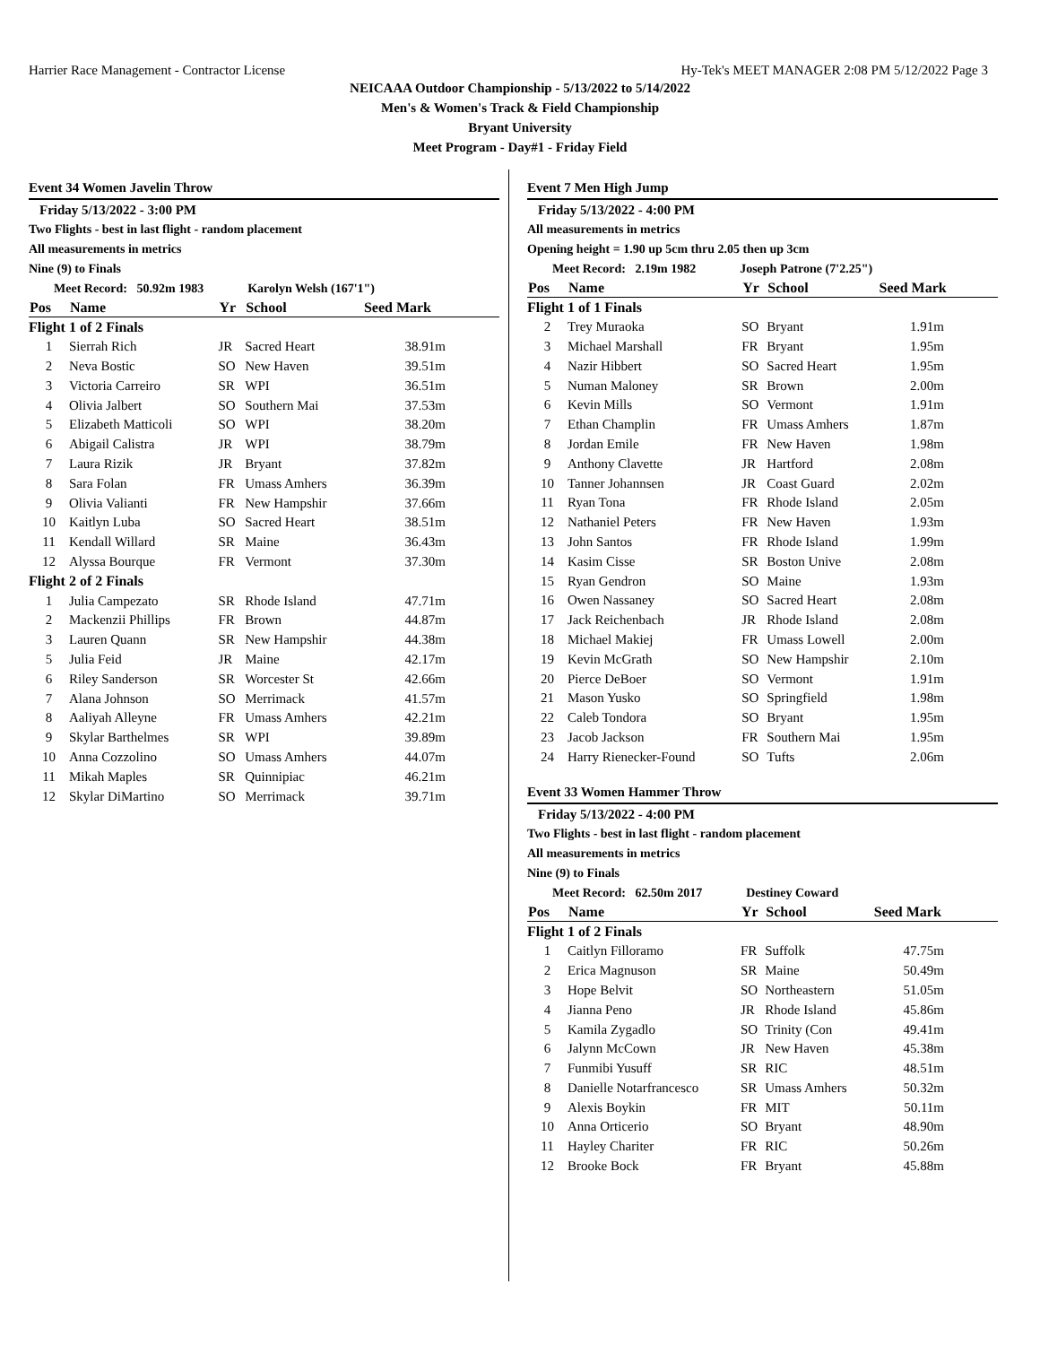Harrier Race Management - Contractor License Hy-Tek's MEET MANAGER 2:08 PM 5/12/2022 Page 3
NEICAAA Outdoor Championship - 5/13/2022 to 5/14/2022
Men's & Women's Track & Field Championship
Bryant University
Meet Program - Day#1 - Friday Field
Event 34 Women Javelin Throw
Friday 5/13/2022 - 3:00 PM
Two Flights - best in last flight - random placement
All measurements in metrics
Nine (9) to Finals
Meet Record: 50.92m 1983 Karolyn Welsh (167'1")
| Pos | Name | Yr | School | Seed Mark |
| --- | --- | --- | --- | --- |
| Flight 1 of 2 Finals | | | | |
| 1 | Sierrah Rich | JR | Sacred Heart | 38.91m |
| 2 | Neva Bostic | SO | New Haven | 39.51m |
| 3 | Victoria Carreiro | SR | WPI | 36.51m |
| 4 | Olivia Jalbert | SO | Southern Mai | 37.53m |
| 5 | Elizabeth Matticoli | SO | WPI | 38.20m |
| 6 | Abigail Calistra | JR | WPI | 38.79m |
| 7 | Laura Rizik | JR | Bryant | 37.82m |
| 8 | Sara Folan | FR | Umass Amhers | 36.39m |
| 9 | Olivia Valianti | FR | New Hampshir | 37.66m |
| 10 | Kaitlyn Luba | SO | Sacred Heart | 38.51m |
| 11 | Kendall Willard | SR | Maine | 36.43m |
| 12 | Alyssa Bourque | FR | Vermont | 37.30m |
| Flight 2 of 2 Finals | | | | |
| 1 | Julia Campezato | SR | Rhode Island | 47.71m |
| 2 | Mackenzii Phillips | FR | Brown | 44.87m |
| 3 | Lauren Quann | SR | New Hampshir | 44.38m |
| 5 | Julia Feid | JR | Maine | 42.17m |
| 6 | Riley Sanderson | SR | Worcester St | 42.66m |
| 7 | Alana Johnson | SO | Merrimack | 41.57m |
| 8 | Aaliyah Alleyne | FR | Umass Amhers | 42.21m |
| 9 | Skylar Barthelmes | SR | WPI | 39.89m |
| 10 | Anna Cozzolino | SO | Umass Amhers | 44.07m |
| 11 | Mikah Maples | SR | Quinnipiac | 46.21m |
| 12 | Skylar DiMartino | SO | Merrimack | 39.71m |
Event 7 Men High Jump
Friday 5/13/2022 - 4:00 PM
All measurements in metrics
Opening height = 1.90 up 5cm thru 2.05 then up 3cm
Meet Record: 2.19m 1982 Joseph Patrone (7'2.25")
| Pos | Name | Yr | School | Seed Mark |
| --- | --- | --- | --- | --- |
| Flight 1 of 1 Finals | | | | |
| 2 | Trey Muraoka | SO | Bryant | 1.91m |
| 3 | Michael Marshall | FR | Bryant | 1.95m |
| 4 | Nazir Hibbert | SO | Sacred Heart | 1.95m |
| 5 | Numan Maloney | SR | Brown | 2.00m |
| 6 | Kevin Mills | SO | Vermont | 1.91m |
| 7 | Ethan Champlin | FR | Umass Amhers | 1.87m |
| 8 | Jordan Emile | FR | New Haven | 1.98m |
| 9 | Anthony Clavette | JR | Hartford | 2.08m |
| 10 | Tanner Johannsen | JR | Coast Guard | 2.02m |
| 11 | Ryan Tona | FR | Rhode Island | 2.05m |
| 12 | Nathaniel Peters | FR | New Haven | 1.93m |
| 13 | John Santos | FR | Rhode Island | 1.99m |
| 14 | Kasim Cisse | SR | Boston Unive | 2.08m |
| 15 | Ryan Gendron | SO | Maine | 1.93m |
| 16 | Owen Nassaney | SO | Sacred Heart | 2.08m |
| 17 | Jack Reichenbach | JR | Rhode Island | 2.08m |
| 18 | Michael Makiej | FR | Umass Lowell | 2.00m |
| 19 | Kevin McGrath | SO | New Hampshir | 2.10m |
| 20 | Pierce DeBoer | SO | Vermont | 1.91m |
| 21 | Mason Yusko | SO | Springfield | 1.98m |
| 22 | Caleb Tondora | SO | Bryant | 1.95m |
| 23 | Jacob Jackson | FR | Southern Mai | 1.95m |
| 24 | Harry Rienecker-Found | SO | Tufts | 2.06m |
Event 33 Women Hammer Throw
Friday 5/13/2022 - 4:00 PM
Two Flights - best in last flight - random placement
All measurements in metrics
Nine (9) to Finals
Meet Record: 62.50m 2017 Destiney Coward
| Pos | Name | Yr | School | Seed Mark |
| --- | --- | --- | --- | --- |
| Flight 1 of 2 Finals | | | | |
| 1 | Caitlyn Filloramo | FR | Suffolk | 47.75m |
| 2 | Erica Magnuson | SR | Maine | 50.49m |
| 3 | Hope Belvit | SO | Northeastern | 51.05m |
| 4 | Jianna Peno | JR | Rhode Island | 45.86m |
| 5 | Kamila Zygadlo | SO | Trinity (Con | 49.41m |
| 6 | Jalynn McCown | JR | New Haven | 45.38m |
| 7 | Funmibi Yusuff | SR | RIC | 48.51m |
| 8 | Danielle Notarfrancesco | SR | Umass Amhers | 50.32m |
| 9 | Alexis Boykin | FR | MIT | 50.11m |
| 10 | Anna Orticerio | SO | Bryant | 48.90m |
| 11 | Hayley Chariter | FR | RIC | 50.26m |
| 12 | Brooke Bock | FR | Bryant | 45.88m |